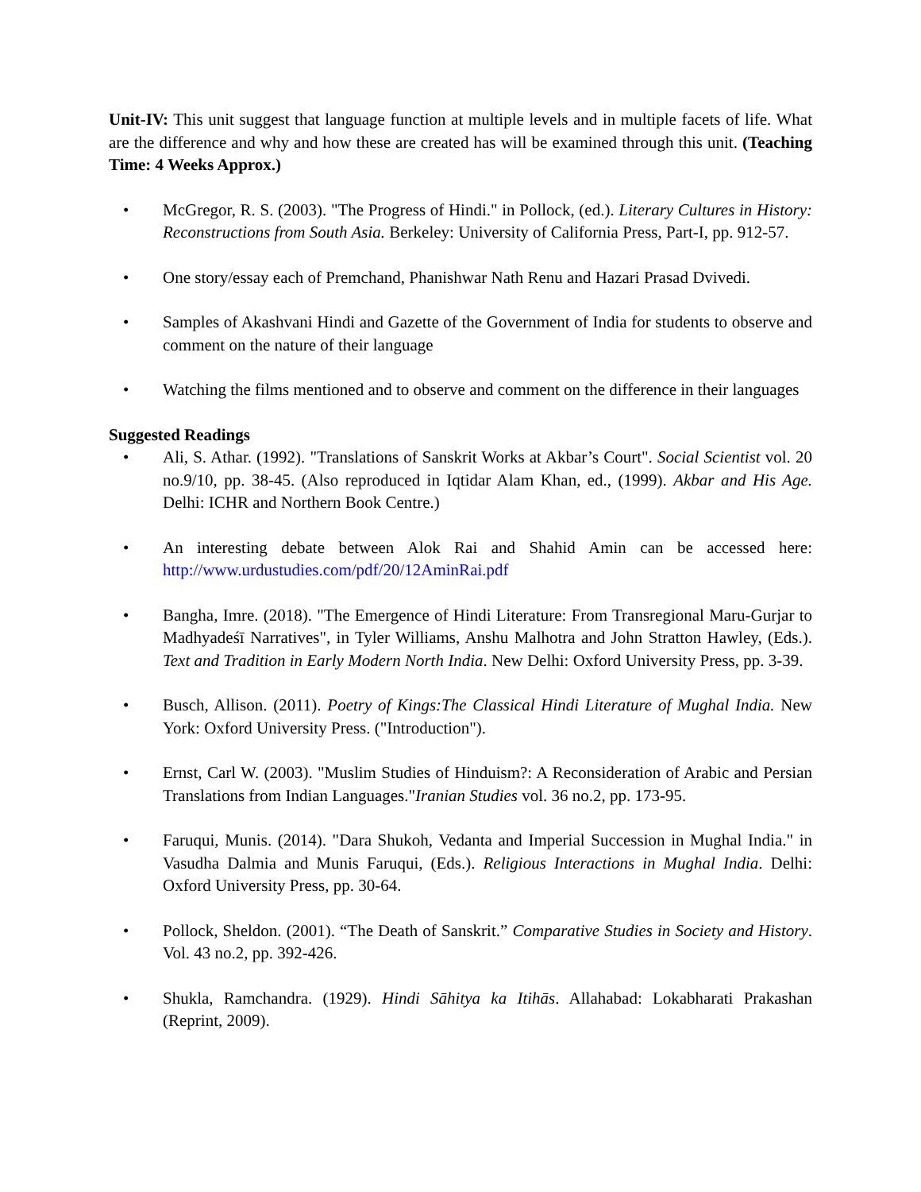Unit-IV: This unit suggest that language function at multiple levels and in multiple facets of life. What are the difference and why and how these are created has will be examined through this unit. (Teaching Time: 4 Weeks Approx.)
• McGregor, R. S. (2003). "The Progress of Hindi." in Pollock, (ed.). Literary Cultures in History: Reconstructions from South Asia. Berkeley: University of California Press, Part-I, pp. 912-57.
• One story/essay each of Premchand, Phanishwar Nath Renu and Hazari Prasad Dvivedi.
• Samples of Akashvani Hindi and Gazette of the Government of India for students to observe and comment on the nature of their language
• Watching the films mentioned and to observe and comment on the difference in their languages
Suggested Readings
• Ali, S. Athar. (1992). "Translations of Sanskrit Works at Akbar’s Court". Social Scientist vol. 20 no.9/10, pp. 38-45. (Also reproduced in Iqtidar Alam Khan, ed., (1999). Akbar and His Age. Delhi: ICHR and Northern Book Centre.)
• An interesting debate between Alok Rai and Shahid Amin can be accessed here: http://www.urdustudies.com/pdf/20/12AminRai.pdf
• Bangha, Imre. (2018). "The Emergence of Hindi Literature: From Transregional Maru-Gurjar to Madhyadeśī Narratives", in Tyler Williams, Anshu Malhotra and John Stratton Hawley, (Eds.). Text and Tradition in Early Modern North India. New Delhi: Oxford University Press, pp. 3-39.
• Busch, Allison. (2011). Poetry of Kings:The Classical Hindi Literature of Mughal India. New York: Oxford University Press. ("Introduction").
• Ernst, Carl W. (2003). "Muslim Studies of Hinduism?: A Reconsideration of Arabic and Persian Translations from Indian Languages."Iranian Studies vol. 36 no.2, pp. 173-95.
• Faruqui, Munis. (2014). "Dara Shukoh, Vedanta and Imperial Succession in Mughal India." in Vasudha Dalmia and Munis Faruqui, (Eds.). Religious Interactions in Mughal India. Delhi: Oxford University Press, pp. 30-64.
• Pollock, Sheldon. (2001). “The Death of Sanskrit.” Comparative Studies in Society and History. Vol. 43 no.2, pp. 392-426.
• Shukla, Ramchandra. (1929). Hindi Sāhitya ka Itihās. Allahabad: Lokabharati Prakashan (Reprint, 2009).